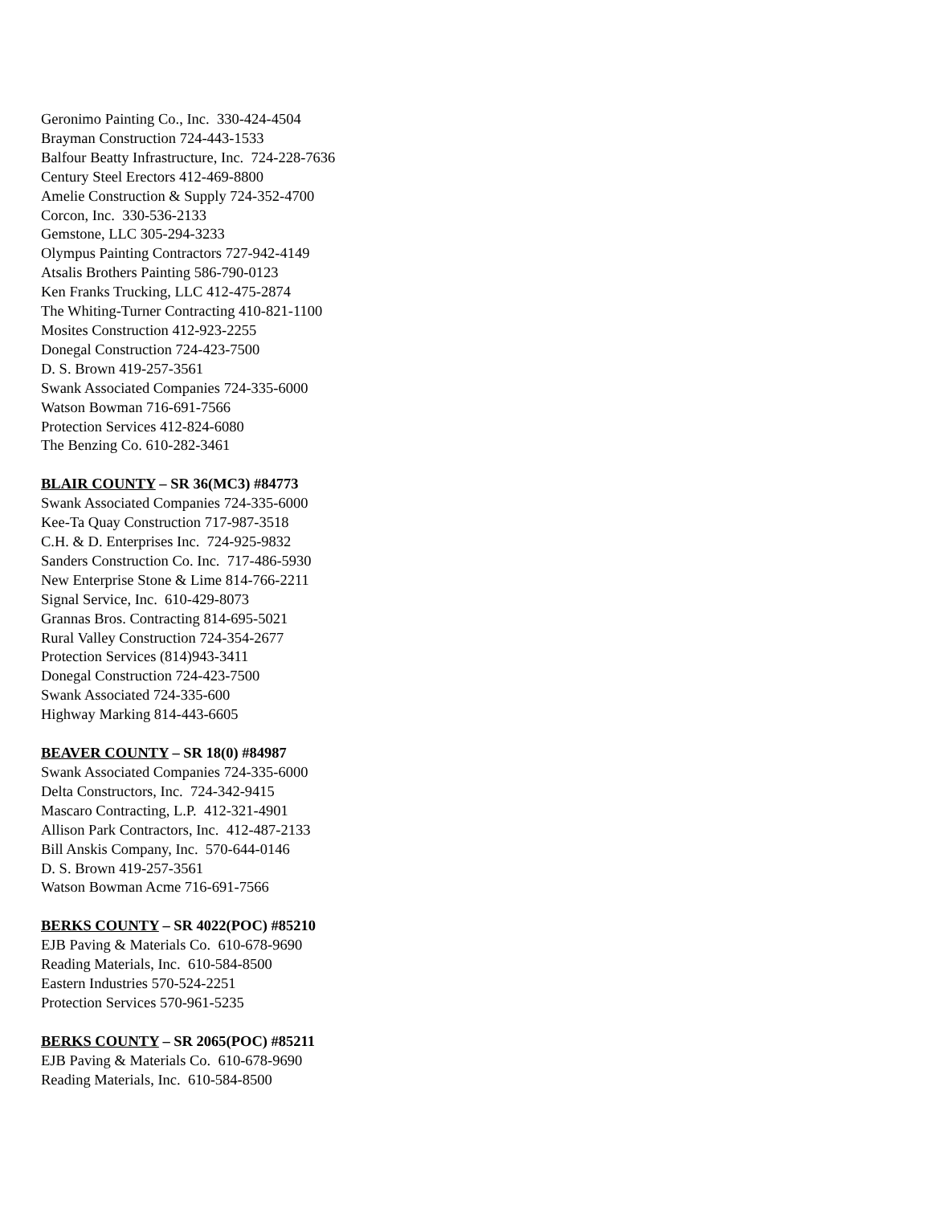Geronimo Painting Co., Inc. 330-424-4504
Brayman Construction 724-443-1533
Balfour Beatty Infrastructure, Inc. 724-228-7636
Century Steel Erectors 412-469-8800
Amelie Construction & Supply 724-352-4700
Corcon, Inc. 330-536-2133
Gemstone, LLC 305-294-3233
Olympus Painting Contractors 727-942-4149
Atsalis Brothers Painting 586-790-0123
Ken Franks Trucking, LLC 412-475-2874
The Whiting-Turner Contracting 410-821-1100
Mosites Construction 412-923-2255
Donegal Construction 724-423-7500
D. S. Brown 419-257-3561
Swank Associated Companies 724-335-6000
Watson Bowman 716-691-7566
Protection Services 412-824-6080
The Benzing Co. 610-282-3461
BLAIR COUNTY – SR 36(MC3) #84773
Swank Associated Companies 724-335-6000
Kee-Ta Quay Construction 717-987-3518
C.H. & D. Enterprises Inc. 724-925-9832
Sanders Construction Co. Inc. 717-486-5930
New Enterprise Stone & Lime 814-766-2211
Signal Service, Inc. 610-429-8073
Grannas Bros. Contracting 814-695-5021
Rural Valley Construction 724-354-2677
Protection Services (814)943-3411
Donegal Construction 724-423-7500
Swank Associated 724-335-600
Highway Marking 814-443-6605
BEAVER COUNTY – SR 18(0) #84987
Swank Associated Companies 724-335-6000
Delta Constructors, Inc. 724-342-9415
Mascaro Contracting, L.P. 412-321-4901
Allison Park Contractors, Inc. 412-487-2133
Bill Anskis Company, Inc. 570-644-0146
D. S. Brown 419-257-3561
Watson Bowman Acme 716-691-7566
BERKS COUNTY – SR 4022(POC) #85210
EJB Paving & Materials Co. 610-678-9690
Reading Materials, Inc. 610-584-8500
Eastern Industries 570-524-2251
Protection Services 570-961-5235
BERKS COUNTY – SR 2065(POC) #85211
EJB Paving & Materials Co. 610-678-9690
Reading Materials, Inc. 610-584-8500